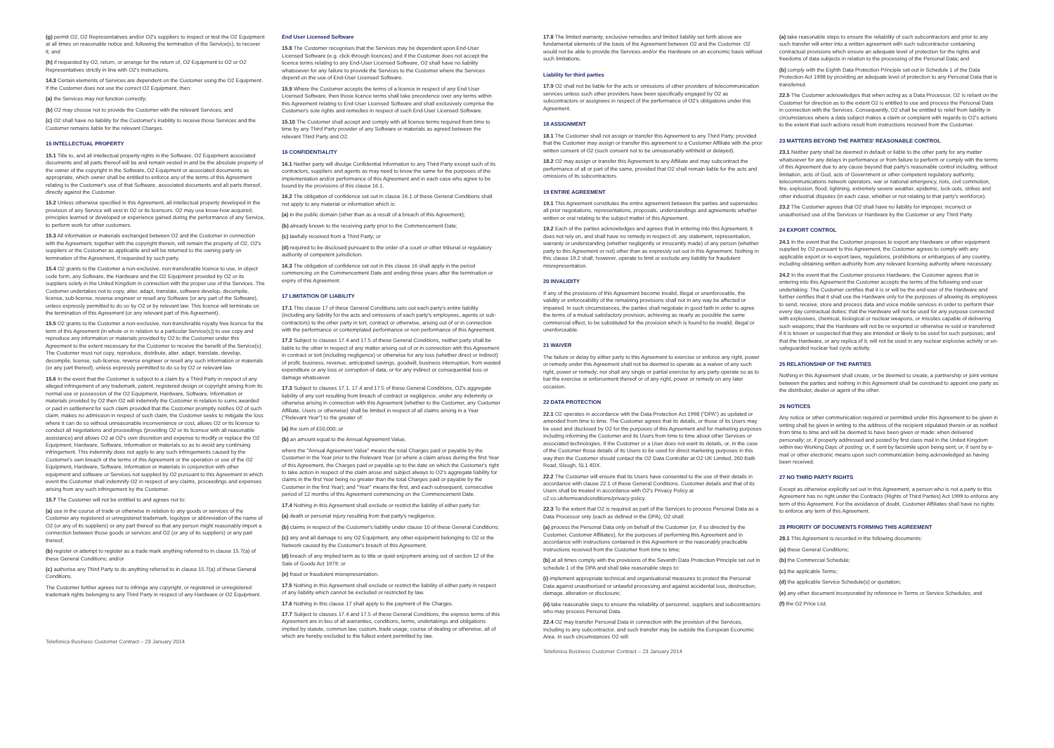(g) permit O2, O2 Representatives and/or O2's suppliers to inspect or test the O2 Equipment at all times on reasonable notice and, following the termination of the Service(s), to recover it; and
(h) if requested by O2, return, or arrange for the return of, O2 Equipment to O2 or O2 Representatives strictly in line with O2's instructions.
14.3 Certain elements of Services are dependent on the Customer using the O2 Equipment. If the Customer does not use the correct O2 Equipment, then:
(a) the Services may not function correctly;
(b) O2 may choose not to provide the Customer with the relevant Services; and
(c) O2 shall have no liability for the Customer's inability to receive those Services and the Customer remains liable for the relevant Charges.
15 INTELLECTUAL PROPERTY
15.1 Title to, and all intellectual property rights in the Software, O2 Equipment associated documents and all parts thereof will be and remain vested in and be the absolute property of the owner of the copyright in the Software, O2 Equipment or associated documents as appropriate, which owner shall be entitled to enforce any of the terms of this Agreement relating to the Customer's use of that Software, associated documents and all parts thereof, directly against the Customer.
15.2 Unless otherwise specified in this Agreement, all intellectual property developed in the provision of any Service will vest in O2 or its licensors. O2 may use know-how acquired, principles learned or developed or experience gained during the performance of any Service, to perform work for other customers.
15.3 All information or materials exchanged between O2 and the Customer in connection with the Agreement, together with the copyright therein, will remain the property of O2, O2's suppliers or the Customer as applicable and will be returned to the owning party on termination of the Agreement, if requested by such party.
15.4 O2 grants to the Customer a non-exclusive, non-transferable licence to use, in object code form, any Software, the Hardware and the O2 Equipment provided by O2 or its suppliers solely in the United Kingdom in connection with the proper use of the Services. The Customer undertakes not to copy, alter, adapt, translate, software develop, decompile, license, sub-license, reverse engineer or resell any Software (or any part of the Software), unless expressly permitted to do so by O2 or by relevant law. This licence will terminate on the termination of this Agreement (or any relevant part of this Agreement).
15.5 O2 grants to the Customer a non-exclusive, non-transferable royalty free licence for the term of this Agreement (in whole or in relation to a particular Service(s)) to use copy and reproduce any information or materials provided by O2 to the Customer under this Agreement to the extent necessary for the Customer to receive the benefit of the Service(s). The Customer must not copy, reproduce, distribute, alter, adapt, translate, develop, decompile, license, sub-license, reverse engineer or resell any such information or materials (or any part thereof), unless expressly permitted to do so by O2 or relevant law.
15.6 In the event that the Customer is subject to a claim by a Third Party in respect of any alleged infringement of any trademark, patent, registered design or copyright arising from its normal use or possession of the O2 Equipment, Hardware, Software, information or materials provided by O2 then O2 will indemnify the Customer in relation to sums awarded or paid in settlement for such claim provided that the Customer promptly notifies O2 of such claim, makes no admission in respect of such claim, the Customer seeks to mitigate the loss where it can do so without unreasonable inconvenience or cost, allows O2 or its licensor to conduct all negotiations and proceedings (providing O2 or its licensor with all reasonable assistance) and allows O2 at O2's own discretion and expense to modify or replace the O2 Equipment, Hardware, Software, information or materials so as to avoid any continuing infringement. This indemnity does not apply to any such infringements caused by the Customer's own breach of the terms of this Agreement or the operation or use of the O2 Equipment, Hardware, Software, information or materials in conjunction with other equipment and software or Services not supplied by O2 pursuant to this Agreement in which event the Customer shall indemnify O2 in respect of any claims, proceedings and expenses arising from any such infringement by the Customer.
15.7 The Customer will not be entitled to and agrees not to:
(a) use in the course of trade or otherwise in relation to any goods or services of the Customer any registered or unregistered trademark, logotype or abbreviation of the name of O2 (or any of its suppliers) or any part thereof so that any person might reasonably import a connection between those goods or services and O2 (or any of its suppliers) or any part thereof;
(b) register or attempt to register as a trade mark anything referred to in clause 15.7(a) of these General Conditions; and/or
(c) authorise any Third Party to do anything referred to in clause 15.7(a) of these General Conditions.
The Customer further agrees not to infringe any copyright, or registered or unregistered trademark rights belonging to any Third Party in respect of any Hardware or O2 Equipment.
Telefónica Business Customer Contract – 23 January 2014
End User Licensed Software
15.8 The Customer recognises that the Services may be dependent upon End-User Licensed Software (e.g. click-through licences) and if the Customer does not accept the licence terms relating to any End-User Licensed Software, O2 shall have no liability whatsoever for any failure to provide the Services to the Customer where the Services depend on the use of End-User Licensed Software.
15.9 Where the Customer accepts the terms of a licence in respect of any End-User Licensed Software, then those licence terms shall take precedence over any terms within this Agreement relating to End-User Licensed Software and shall exclusively comprise the Customer's sole rights and remedies in respect of such End-User Licensed Software.
15.10 The Customer shall accept and comply with all licence terms required from time to time by any Third Party provider of any Software or materials as agreed between the relevant Third Party and O2.
16 CONFIDENTIALITY
16.1 Neither party will divulge Confidential Information to any Third Party except such of its contractors, suppliers and agents as may need to know the same for the purposes of the implementation and/or performance of this Agreement and in each case who agree to be bound by the provisions of this clause 16.1.
16.2 The obligation of confidence set out in clause 16.1 of these General Conditions shall not apply to any material or information which is:
(a) in the public domain (other than as a result of a breach of this Agreement);
(b) already known to the receiving party prior to the Commencement Date;
(c) lawfully received from a Third Party; or
(d) required to be disclosed pursuant to the order of a court or other tribunal or regulatory authority of competent jurisdiction.
16.3 The obligation of confidence set out in this clause 16 shall apply in the period commencing on the Commencement Date and ending three years after the termination or expiry of this Agreement.
17 LIMITATION OF LIABILITY
17.1 This clause 17 of these General Conditions sets out each party's entire liability (including any liability for the acts and omissions of each party's employees, agents or sub-contractors) to the other party in tort, contract or otherwise, arising out of or in connection with the performance or contemplated performance or non performance of this Agreement.
17.2 Subject to clauses 17.4 and 17.5 of these General Conditions, neither party shall be liable to the other in respect of any matter arising out of or in connection with this Agreement in contract or tort (including negligence) or otherwise for any loss (whether direct or indirect) of profit, business, revenue, anticipated savings, goodwill, business interruption, from wasted expenditure or any loss or corruption of data, or for any indirect or consequential loss or damage whatsoever.
17.3 Subject to clauses 17.1, 17.4 and 17.5 of these General Conditions, O2's aggregate liability of any sort resulting from breach of contract or negligence, under any indemnity or otherwise arising in connection with this Agreement (whether to the Customer, any Customer Affiliate, Users or otherwise) shall be limited in respect of all claims arising in a Year ("Relevant Year") to the greater of:
(a) the sum of £50,000; or
(b) an amount equal to the Annual Agreement Value,
where the "Annual Agreement Value" means the total Charges paid or payable by the Customer in the Year prior to the Relevant Year (or where a claim arises during the first Year of this Agreement, the Charges paid or payable up to the date on which the Customer's right to take action in respect of the claim arose and subject always to O2's aggregate liability for claims in the first Year being no greater than the total Charges paid or payable by the Customer in the first Year); and "Year" means the first, and each subsequent, consecutive period of 12 months of this Agreement commencing on the Commencement Date.
17.4 Nothing in this Agreement shall exclude or restrict the liability of either party for:
(a) death or personal injury resulting from that party's negligence;
(b) claims in respect of the Customer's liability under clause 10 of these General Conditions;
(c) any and all damage to any O2 Equipment, any other equipment belonging to O2 or the Network caused by the Customer's breach of this Agreement;
(d) breach of any implied term as to title or quiet enjoyment arising out of section 12 of the Sale of Goods Act 1979; or
(e) fraud or fraudulent misrepresentation.
17.5 Nothing in this Agreement shall exclude or restrict the liability of either party in respect of any liability which cannot be excluded or restricted by law.
17.6 Nothing in this clause 17 shall apply to the payment of the Charges.
17.7 Subject to clauses 17.4 and 17.5 of these General Conditions, the express terms of this Agreement are in lieu of all warranties, conditions, terms, undertakings and obligations implied by statute, common law, custom, trade usage, course of dealing or otherwise, all of which are hereby excluded to the fullest extent permitted by law.
17.8 The limited warranty, exclusive remedies and limited liability set forth above are fundamental elements of the basis of the Agreement between O2 and the Customer. O2 would not be able to provide the Services and/or the Hardware on an economic basis without such limitations.
Liability for third parties
17.9 O2 shall not be liable for the acts or omissions of other providers of telecommunication services unless such other providers have been specifically engaged by O2 as subcontractors or assignees in respect of the performance of O2's obligations under this Agreement.
18 ASSIGNMENT
18.1 The Customer shall not assign or transfer this Agreement to any Third Party, provided that the Customer may assign or transfer this agreement to a Customer Affiliate with the prior written consent of O2 (such consent not to be unreasonably withheld or delayed).
18.2 O2 may assign or transfer this Agreement to any Affiliate and may subcontract the performance of all or part of the same, provided that O2 shall remain liable for the acts and omissions of its subcontractors.
19 ENTIRE AGREEMENT
19.1 This Agreement constitutes the entire agreement between the parties and supersedes all prior negotiations, representations, proposals, understandings and agreements whether written or oral relating to the subject matter of this Agreement.
19.2 Each of the parties acknowledges and agrees that in entering into this Agreement, it does not rely on, and shall have no remedy in respect of, any statement, representation, warranty or understanding (whether negligently or innocently made) of any person (whether party to this Agreement or not) other than as expressly set out in this Agreement. Nothing in this clause 19.2 shall, however, operate to limit or exclude any liability for fraudulent misrepresentation.
20 INVALIDITY
If any of the provisions of this Agreement become invalid, illegal or unenforceable, the validity or enforceability of the remaining provisions shall not in any way be affected or impaired. In such circumstances, the parties shall negotiate in good faith in order to agree the terms of a mutual satisfactory provision, achieving as nearly as possible the same commercial effect, to be substituted for the provision which is found to be invalid, illegal or unenforceable.
21 WAIVER
The failure or delay by either party to this Agreement to exercise or enforce any right, power or remedy under this Agreement shall not be deemed to operate as a waiver of any such right, power or remedy; nor shall any single or partial exercise by any party operate so as to bar the exercise or enforcement thereof or of any right, power or remedy on any later occasion.
22 DATA PROTECTION
22.1 O2 operates in accordance with the Data Protection Act 1998 ("DPA") as updated or amended from time to time. The Customer agrees that its details, or those of its Users may be used and disclosed by O2 for the purposes of this Agreement and for marketing purposes including informing the Customer and its Users from time to time about other Services or associated technologies. If the Customer or a User does not want its details, or, in the case of the Customer those details of its Users to be used for direct marketing purposes in this way then the Customer should contact the O2 Data Controller at O2 UK Limited, 260 Bath Road, Slough, SL1 4DX.
22.2 The Customer will ensure that its Users have consented to the use of their details in accordance with clause 22.1 of these General Conditions. Customer details and that of its Users shall be treated in accordance with O2's Privacy Policy at o2.co.uk/termsandconditions/privacy-policy.
22.3 To the extent that O2 is required as part of the Services to process Personal Data as a Data Processor only (each as defined in the DPA), O2 shall:
(a) process the Personal Data only on behalf of the Customer (or, if so directed by the Customer, Customer Affiliates), for the purposes of performing this Agreement and in accordance with instructions contained in this Agreement or the reasonably practicable instructions received from the Customer from time to time;
(b) at all times comply with the provisions of the Seventh Data Protection Principle set out in schedule 1 of the DPA and shall take reasonable steps to:
(i) implement appropriate technical and organisational measures to protect the Personal Data against unauthorised or unlawful processing and against accidental loss, destruction, damage, alteration or disclosure;
(ii) take reasonable steps to ensure the reliability of personnel, suppliers and subcontractors who may process Personal Data.
22.4 O2 may transfer Personal Data in connection with the provision of the Services, including to any subcontractor, and such transfer may be outside the European Economic Area. In such circumstances O2 will:
Telefónica Business Customer Contract – 23 January 2014
(a) take reasonable steps to ensure the reliability of such subcontractors and prior to any such transfer will enter into a written agreement with such subcontractor containing contractual provisions which ensure an adequate level of protection for the rights and freedoms of data subjects in relation to the processing of the Personal Data; and
(b) comply with the Eighth Data Protection Principle set out in Schedule 1 of the Data Protection Act 1998 by providing an adequate level of protection to any Personal Data that is transferred.
22.5 The Customer acknowledges that when acting as a Data Processor, O2 is reliant on the Customer for direction as to the extent O2 is entitled to use and process the Personal Data in connection with the Services. Consequently, O2 shall be entitled to relief from liability in circumstances where a data subject makes a claim or complaint with regards to O2's actions to the extent that such actions result from instructions received from the Customer.
23 MATTERS BEYOND THE PARTIES' REASONABLE CONTROL
23.1 Neither party shall be deemed in default or liable to the other party for any matter whatsoever for any delays in performance or from failure to perform or comply with the terms of this Agreement due to any cause beyond that party's reasonable control including, without limitation, acts of God, acts of Government or other competent regulatory authority, telecommunications network operators, war or national emergency, riots, civil commotion, fire, explosion, flood, lightning, extremely severe weather, epidemic, lock-outs, strikes and other industrial disputes (in each case, whether or not relating to that party's workforce).
23.2 The Customer agrees that O2 shall have no liability for improper, incorrect or unauthorised use of the Services or Hardware by the Customer or any Third Party.
24 EXPORT CONTROL
24.1 In the event that the Customer proposes to export any Hardware or other equipment supplied by O2 pursuant to this Agreement, the Customer agrees to comply with any applicable export or re-export laws, regulations, prohibitions or embargoes of any country, including obtaining written authority from any relevant licensing authority where necessary.
24.2 In the event that the Customer procures Hardware, the Customer agrees that in entering into this Agreement the Customer accepts the terms of the following end-user undertaking: The Customer certifies that it is or will be the end-user of the Hardware and further certifies that it shall use the Hardware only for the purposes of allowing its employees to send, receive, store and process data and voice mobile services in order to perform their every day contractual duties; that the Hardware will not be used for any purpose connected with explosives, chemical, biological or nuclear weapons, or missiles capable of delivering such weapons; that the Hardware will not be re-exported or otherwise re-sold or transferred if it is known or suspected that they are intended or likely to be used for such purposes; and that the Hardware, or any replica of it, will not be used in any nuclear explosive activity or un-safeguarded nuclear fuel cycle activity.
25 RELATIONSHIP OF THE PARTIES
Nothing in this Agreement shall create, or be deemed to create, a partnership or joint venture between the parties and nothing in this Agreement shall be construed to appoint one party as the distributor, dealer or agent of the other.
26 NOTICES
Any notice or other communication required or permitted under this Agreement to be given in writing shall be given in writing to the address of the recipient stipulated therein or as notified from time to time and will be deemed to have been given or made: when delivered personally; or, if properly addressed and posted by first class mail in the United Kingdom within two Working Days of posting; or, if sent by facsimile upon being sent; or, if sent by e-mail or other electronic means upon such communication being acknowledged as having been received.
27 NO THIRD PARTY RIGHTS
Except as otherwise explicitly set out in this Agreement, a person who is not a party to this Agreement has no right under the Contracts (Rights of Third Parties) Act 1999 to enforce any term of this Agreement. For the avoidance of doubt, Customer Affiliates shall have no rights to enforce any term of this Agreement.
28 PRIORITY OF DOCUMENTS FORMING THIS AGREEMENT
28.1 This Agreement is recorded in the following documents:
(a) these General Conditions;
(b) the Commercial Schedule;
(c) the applicable Terms;
(d) the applicable Service Schedule(s) or quotation;
(e) any other document incorporated by reference in Terms or Service Schedules; and
(f) the O2 Price List.